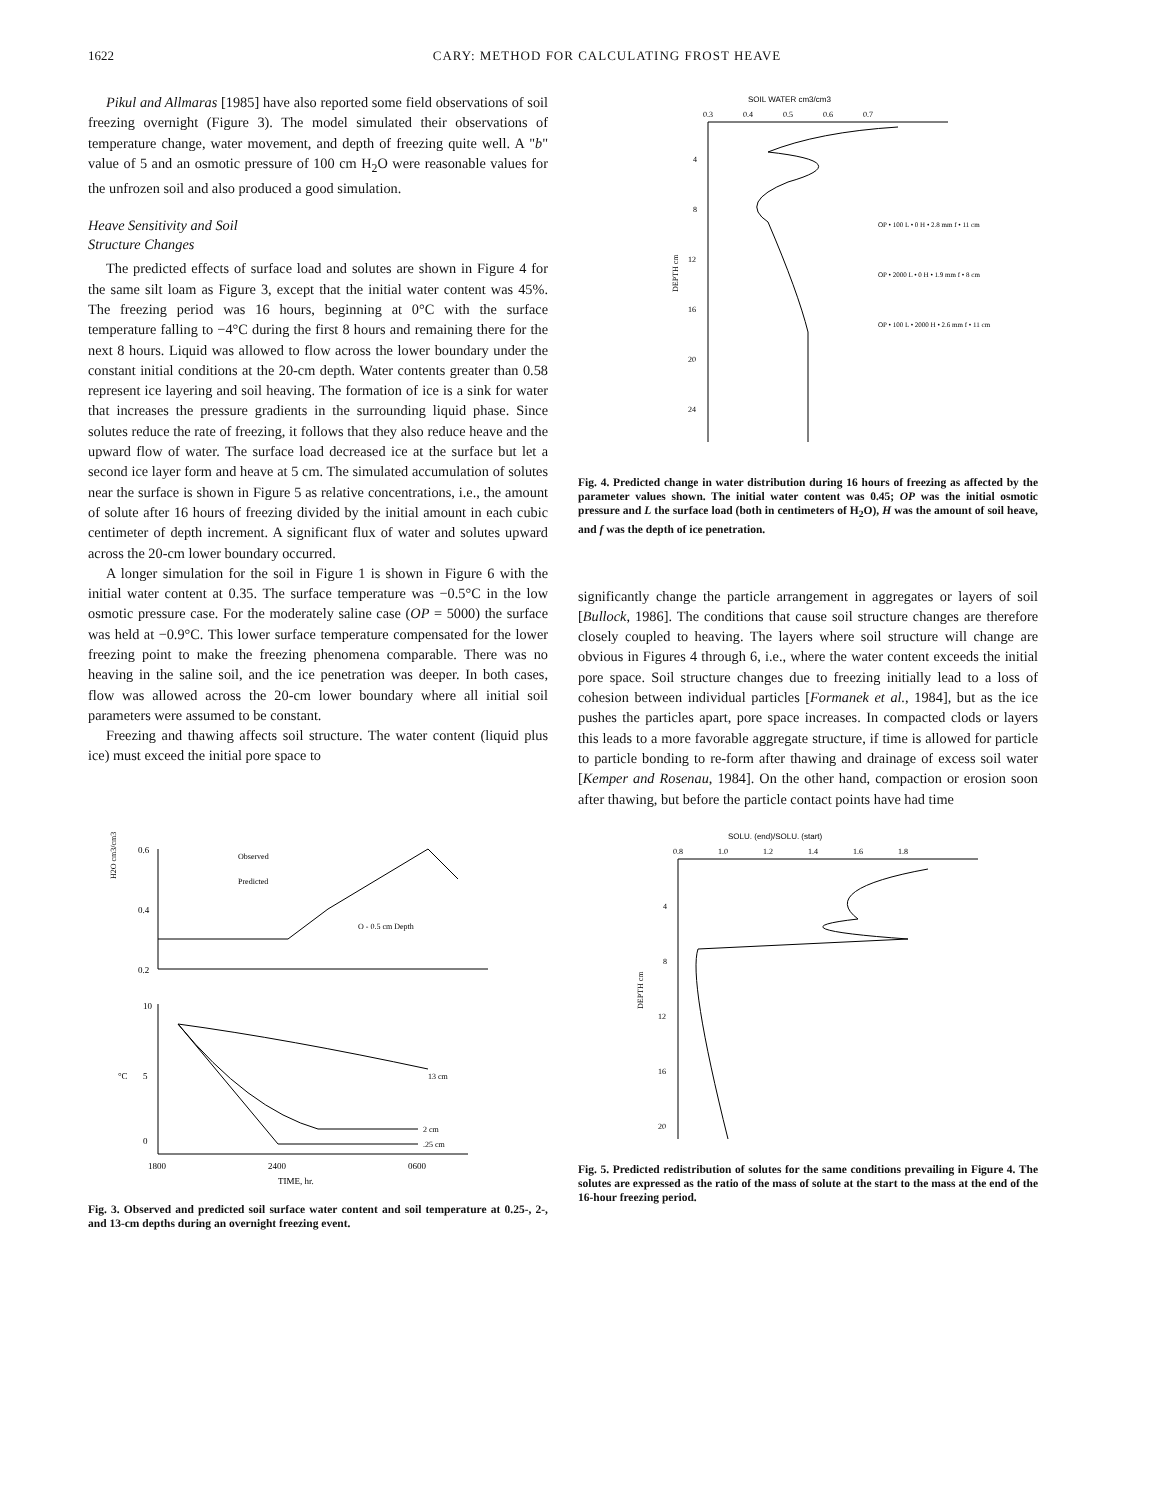1622 CARY: METHOD FOR CALCULATING FROST HEAVE
Pikul and Allmaras [1985] have also reported some field observations of soil freezing overnight (Figure 3). The model simulated their observations of temperature change, water movement, and depth of freezing quite well. A "b" value of 5 and an osmotic pressure of 100 cm H<sub>2</sub>O were reasonable values for the unfrozen soil and also produced a good simulation.
Heave Sensitivity and Soil
Structure Changes
The predicted effects of surface load and solutes are shown in Figure 4 for the same silt loam as Figure 3, except that the initial water content was 45%. The freezing period was 16 hours, beginning at 0°C with the surface temperature falling to −4°C during the first 8 hours and remaining there for the next 8 hours. Liquid was allowed to flow across the lower boundary under the constant initial conditions at the 20-cm depth. Water contents greater than 0.58 represent ice layering and soil heaving. The formation of ice is a sink for water that increases the pressure gradients in the surrounding liquid phase. Since solutes reduce the rate of freezing, it follows that they also reduce heave and the upward flow of water. The surface load decreased ice at the surface but let a second ice layer form and heave at 5 cm. The simulated accumulation of solutes near the surface is shown in Figure 5 as relative concentrations, i.e., the amount of solute after 16 hours of freezing divided by the initial amount in each cubic centimeter of depth increment. A significant flux of water and solutes upward across the 20-cm lower boundary occurred.
A longer simulation for the soil in Figure 1 is shown in Figure 6 with the initial water content at 0.35. The surface temperature was −0.5°C in the low osmotic pressure case. For the moderately saline case (OP = 5000) the surface was held at −0.9°C. This lower surface temperature compensated for the lower freezing point to make the freezing phenomena comparable. There was no heaving in the saline soil, and the ice penetration was deeper. In both cases, flow was allowed across the 20-cm lower boundary where all initial soil parameters were assumed to be constant.
Freezing and thawing affects soil structure. The water content (liquid plus ice) must exceed the initial pore space to
SOIL WATER cm3/cm3
0.3
0.4
0.5
0.6
0.7
4
8
12
16
20
24
DEPTH cm
OP • 100 L • 0 H • 2.8 mm f • 11 cm
OP • 2000 L • 0 H • 1.9 mm f • 8 cm
OP • 100 L • 2000 H • 2.6 mm f • 11 cm
Fig. 4. Predicted change in water distribution during 16 hours of freezing as affected by the parameter values shown. The initial water content was 0.45; OP was the initial osmotic pressure and L the surface load (both in centimeters of H<sub>2</sub>O), H was the amount of soil heave, and f was the depth of ice penetration.
significantly change the particle arrangement in aggregates or layers of soil [Bullock, 1986]. The conditions that cause soil structure changes are therefore closely coupled to heaving. The layers where soil structure will change are obvious in Figures 4 through 6, i.e., where the water content exceeds the initial pore space. Soil structure changes due to freezing initially lead to a loss of cohesion between individual particles [Formanek et al., 1984], but as the ice pushes the particles apart, pore space increases. In compacted clods or layers this leads to a more favorable aggregate structure, if time is allowed for particle to particle bonding to re-form after thawing and drainage of excess soil water [Kemper and Rosenau, 1984]. On the other hand, compaction or erosion soon after thawing, but before the particle contact points have had time
H2O cm3/cm3
0.6
0.4
0.2
Observed
Predicted
O - 0.5 cm Depth
10
°C
5
0
13 cm
2 cm
.25 cm
1800
2400
0600
TIME, hr.
Fig. 3. Observed and predicted soil surface water content and soil temperature at 0.25-, 2-, and 13-cm depths during an overnight freezing event.
SOLU. (end)/SOLU. (start)
0.8
1.0
1.2
1.4
1.6
1.8
4
8
12
16
20
DEPTH cm
Fig. 5. Predicted redistribution of solutes for the same conditions prevailing in Figure 4. The solutes are expressed as the ratio of the mass of solute at the start to the mass at the end of the 16-hour freezing period.